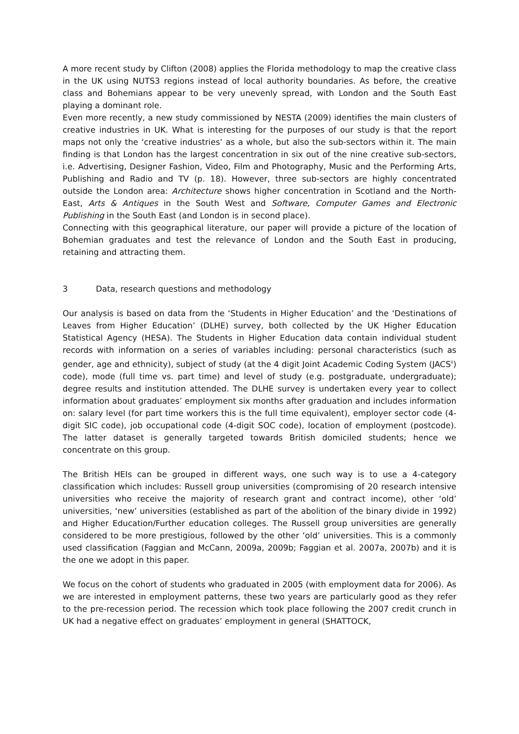A more recent study by Clifton (2008) applies the Florida methodology to map the creative class in the UK using NUTS3 regions instead of local authority boundaries. As before, the creative class and Bohemians appear to be very unevenly spread, with London and the South East playing a dominant role.
Even more recently, a new study commissioned by NESTA (2009) identifies the main clusters of creative industries in UK. What is interesting for the purposes of our study is that the report maps not only the ‘creative industries’ as a whole, but also the sub-sectors within it. The main finding is that London has the largest concentration in six out of the nine creative sub-sectors, i.e. Advertising, Designer Fashion, Video, Film and Photography, Music and the Performing Arts, Publishing and Radio and TV (p. 18). However, three sub-sectors are highly concentrated outside the London area: Architecture shows higher concentration in Scotland and the North-East, Arts & Antiques in the South West and Software, Computer Games and Electronic Publishing in the South East (and London is in second place).
Connecting with this geographical literature, our paper will provide a picture of the location of Bohemian graduates and test the relevance of London and the South East in producing, retaining and attracting them.
3 Data, research questions and methodology
Our analysis is based on data from the ‘Students in Higher Education’ and the ‘Destinations of Leaves from Higher Education’ (DLHE) survey, both collected by the UK Higher Education Statistical Agency (HESA). The Students in Higher Education data contain individual student records with information on a series of variables including: personal characteristics (such as gender, age and ethnicity), subject of study (at the 4 digit Joint Academic Coding System (JACS<sup>ii</sup>) code), mode (full time vs. part time) and level of study (e.g. postgraduate, undergraduate); degree results and institution attended. The DLHE survey is undertaken every year to collect information about graduates’ employment six months after graduation and includes information on: salary level (for part time workers this is the full time equivalent), employer sector code (4-digit SIC code), job occupational code (4-digit SOC code), location of employment (postcode). The latter dataset is generally targeted towards British domiciled students; hence we concentrate on this group.
The British HEIs can be grouped in different ways, one such way is to use a 4-category classification which includes: Russell group universities (compromising of 20 research intensive universities who receive the majority of research grant and contract income), other ‘old’ universities, ‘new’ universities (established as part of the abolition of the binary divide in 1992) and Higher Education/Further education colleges. The Russell group universities are generally considered to be more prestigious, followed by the other ‘old’ universities. This is a commonly used classification (Faggian and McCann, 2009a, 2009b; Faggian et al. 2007a, 2007b) and it is the one we adopt in this paper.
We focus on the cohort of students who graduated in 2005 (with employment data for 2006). As we are interested in employment patterns, these two years are particularly good as they refer to the pre-recession period. The recession which took place following the 2007 credit crunch in UK had a negative effect on graduates’ employment in general (SHATTOCK,